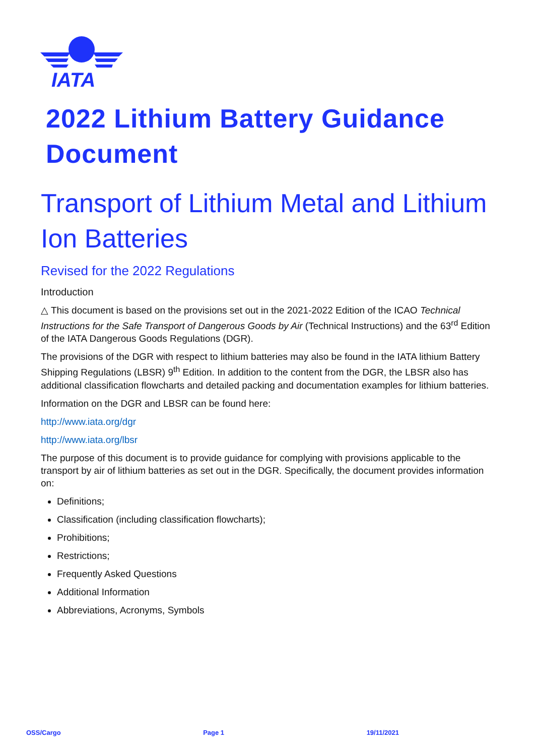IATA
2022 Lithium Battery Guidance Document
Transport of Lithium Metal and Lithium Ion Batteries
Revised for the 2022 Regulations
Introduction
△ This document is based on the provisions set out in the 2021-2022 Edition of the ICAO Technical Instructions for the Safe Transport of Dangerous Goods by Air (Technical Instructions) and the 63<sup>rd</sup> Edition of the IATA Dangerous Goods Regulations (DGR).
The provisions of the DGR with respect to lithium batteries may also be found in the IATA lithium Battery Shipping Regulations (LBSR) 9<sup>th</sup> Edition. In addition to the content from the DGR, the LBSR also has additional classification flowcharts and detailed packing and documentation examples for lithium batteries.
Information on the DGR and LBSR can be found here:
http://www.iata.org/dgr
http://www.iata.org/lbsr
The purpose of this document is to provide guidance for complying with provisions applicable to the transport by air of lithium batteries as set out in the DGR. Specifically, the document provides information on:
Definitions;
Classification (including classification flowcharts);
Prohibitions;
Restrictions;
Frequently Asked Questions
Additional Information
Abbreviations, Acronyms, Symbols
OSS/Cargo Page 1 19/11/2021